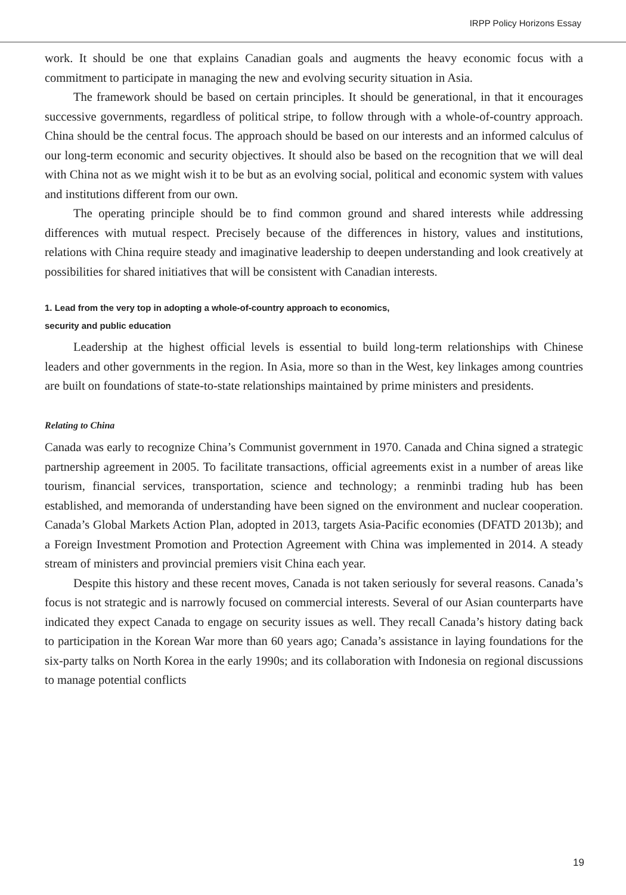IRPP Policy Horizons Essay
work. It should be one that explains Canadian goals and augments the heavy economic focus with a commitment to participate in managing the new and evolving security situation in Asia.
The framework should be based on certain principles. It should be generational, in that it encourages successive governments, regardless of political stripe, to follow through with a whole-of-country approach. China should be the central focus. The approach should be based on our interests and an informed calculus of our long-term economic and security objectives. It should also be based on the recognition that we will deal with China not as we might wish it to be but as an evolving social, political and economic system with values and institutions different from our own.
The operating principle should be to find common ground and shared interests while addressing differences with mutual respect. Precisely because of the differences in history, values and institutions, relations with China require steady and imaginative leadership to deepen understanding and look creatively at possibilities for shared initiatives that will be consistent with Canadian interests.
1. Lead from the very top in adopting a whole-of-country approach to economics,
security and public education
Leadership at the highest official levels is essential to build long-term relationships with Chinese leaders and other governments in the region. In Asia, more so than in the West, key linkages among countries are built on foundations of state-to-state relationships maintained by prime ministers and presidents.
Relating to China
Canada was early to recognize China’s Communist government in 1970. Canada and China signed a strategic partnership agreement in 2005. To facilitate transactions, official agreements exist in a number of areas like tourism, financial services, transportation, science and technology; a renminbi trading hub has been established, and memoranda of understanding have been signed on the environment and nuclear cooperation. Canada’s Global Markets Action Plan, adopted in 2013, targets Asia-Pacific economies (DFATD 2013b); and a Foreign Investment Promotion and Protection Agreement with China was implemented in 2014. A steady stream of ministers and provincial premiers visit China each year.
Despite this history and these recent moves, Canada is not taken seriously for several reasons. Canada’s focus is not strategic and is narrowly focused on commercial interests. Several of our Asian counterparts have indicated they expect Canada to engage on security issues as well. They recall Canada’s history dating back to participation in the Korean War more than 60 years ago; Canada’s assistance in laying foundations for the six-party talks on North Korea in the early 1990s; and its collaboration with Indonesia on regional discussions to manage potential conflicts
19